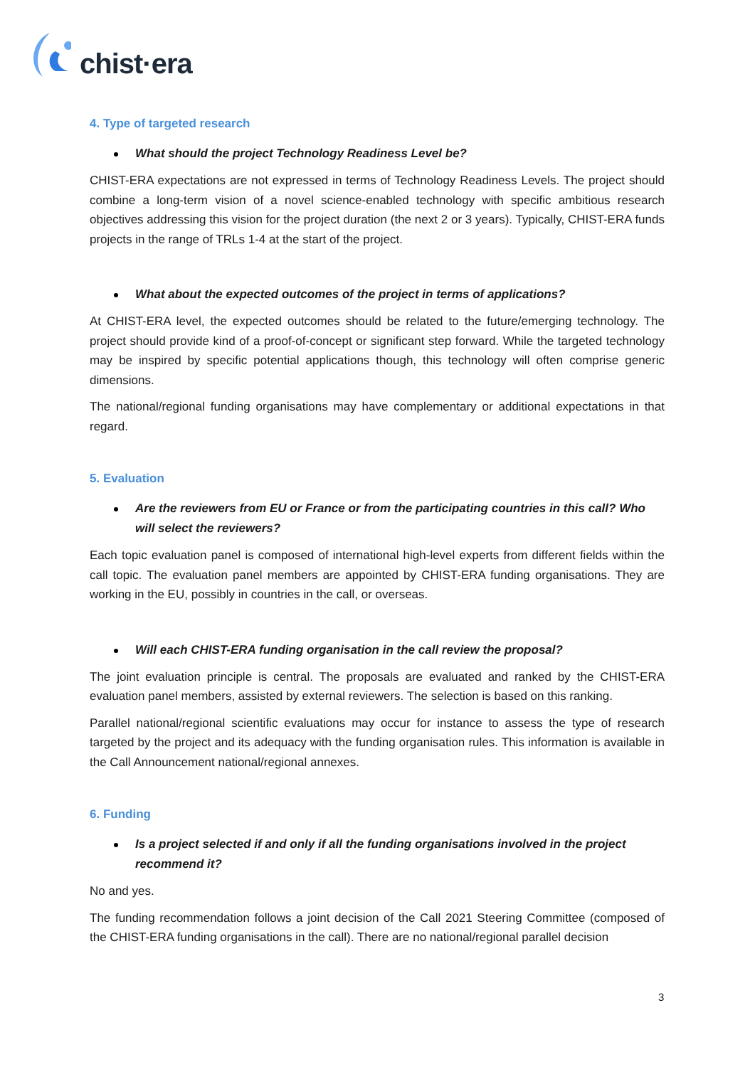chist·era
4. Type of targeted research
What should the project Technology Readiness Level be?
CHIST-ERA expectations are not expressed in terms of Technology Readiness Levels. The project should combine a long-term vision of a novel science-enabled technology with specific ambitious research objectives addressing this vision for the project duration (the next 2 or 3 years). Typically, CHIST-ERA funds projects in the range of TRLs 1-4 at the start of the project.
What about the expected outcomes of the project in terms of applications?
At CHIST-ERA level, the expected outcomes should be related to the future/emerging technology. The project should provide kind of a proof-of-concept or significant step forward. While the targeted technology may be inspired by specific potential applications though, this technology will often comprise generic dimensions.
The national/regional funding organisations may have complementary or additional expectations in that regard.
5. Evaluation
Are the reviewers from EU or France or from the participating countries in this call? Who will select the reviewers?
Each topic evaluation panel is composed of international high-level experts from different fields within the call topic. The evaluation panel members are appointed by CHIST-ERA funding organisations. They are working in the EU, possibly in countries in the call, or overseas.
Will each CHIST-ERA funding organisation in the call review the proposal?
The joint evaluation principle is central. The proposals are evaluated and ranked by the CHIST-ERA evaluation panel members, assisted by external reviewers. The selection is based on this ranking.
Parallel national/regional scientific evaluations may occur for instance to assess the type of research targeted by the project and its adequacy with the funding organisation rules. This information is available in the Call Announcement national/regional annexes.
6. Funding
Is a project selected if and only if all the funding organisations involved in the project recommend it?
No and yes.
The funding recommendation follows a joint decision of the Call 2021 Steering Committee (composed of the CHIST-ERA funding organisations in the call). There are no national/regional parallel decision
3